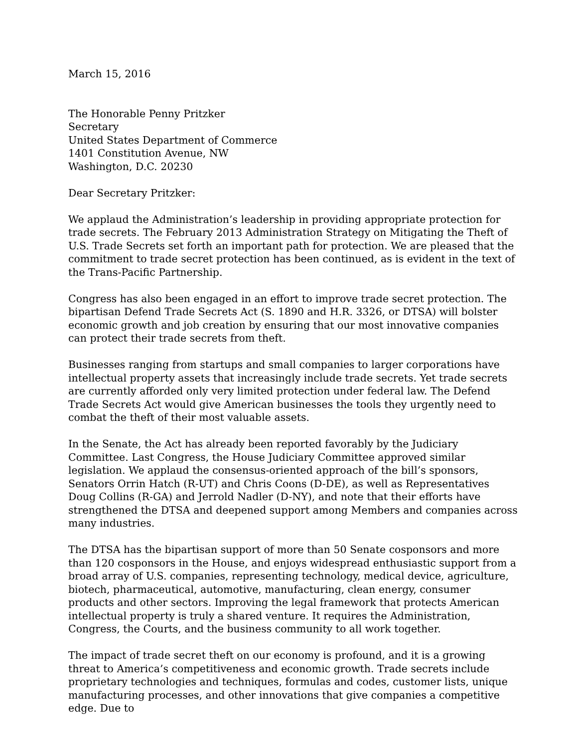March 15, 2016
The Honorable Penny Pritzker
Secretary
United States Department of Commerce
1401 Constitution Avenue, NW
Washington, D.C. 20230
Dear Secretary Pritzker:
We applaud the Administration’s leadership in providing appropriate protection for trade secrets. The February 2013 Administration Strategy on Mitigating the Theft of U.S. Trade Secrets set forth an important path for protection. We are pleased that the commitment to trade secret protection has been continued, as is evident in the text of the Trans-Pacific Partnership.
Congress has also been engaged in an effort to improve trade secret protection. The bipartisan Defend Trade Secrets Act (S. 1890 and H.R. 3326, or DTSA) will bolster economic growth and job creation by ensuring that our most innovative companies can protect their trade secrets from theft.
Businesses ranging from startups and small companies to larger corporations have intellectual property assets that increasingly include trade secrets. Yet trade secrets are currently afforded only very limited protection under federal law. The Defend Trade Secrets Act would give American businesses the tools they urgently need to combat the theft of their most valuable assets.
In the Senate, the Act has already been reported favorably by the Judiciary Committee. Last Congress, the House Judiciary Committee approved similar legislation. We applaud the consensus-oriented approach of the bill’s sponsors, Senators Orrin Hatch (R-UT) and Chris Coons (D-DE), as well as Representatives Doug Collins (R-GA) and Jerrold Nadler (D-NY), and note that their efforts have strengthened the DTSA and deepened support among Members and companies across many industries.
The DTSA has the bipartisan support of more than 50 Senate cosponsors and more than 120 cosponsors in the House, and enjoys widespread enthusiastic support from a broad array of U.S. companies, representing technology, medical device, agriculture, biotech, pharmaceutical, automotive, manufacturing, clean energy, consumer products and other sectors. Improving the legal framework that protects American intellectual property is truly a shared venture. It requires the Administration, Congress, the Courts, and the business community to all work together.
The impact of trade secret theft on our economy is profound, and it is a growing threat to America’s competitiveness and economic growth. Trade secrets include proprietary technologies and techniques, formulas and codes, customer lists, unique manufacturing processes, and other innovations that give companies a competitive edge. Due to